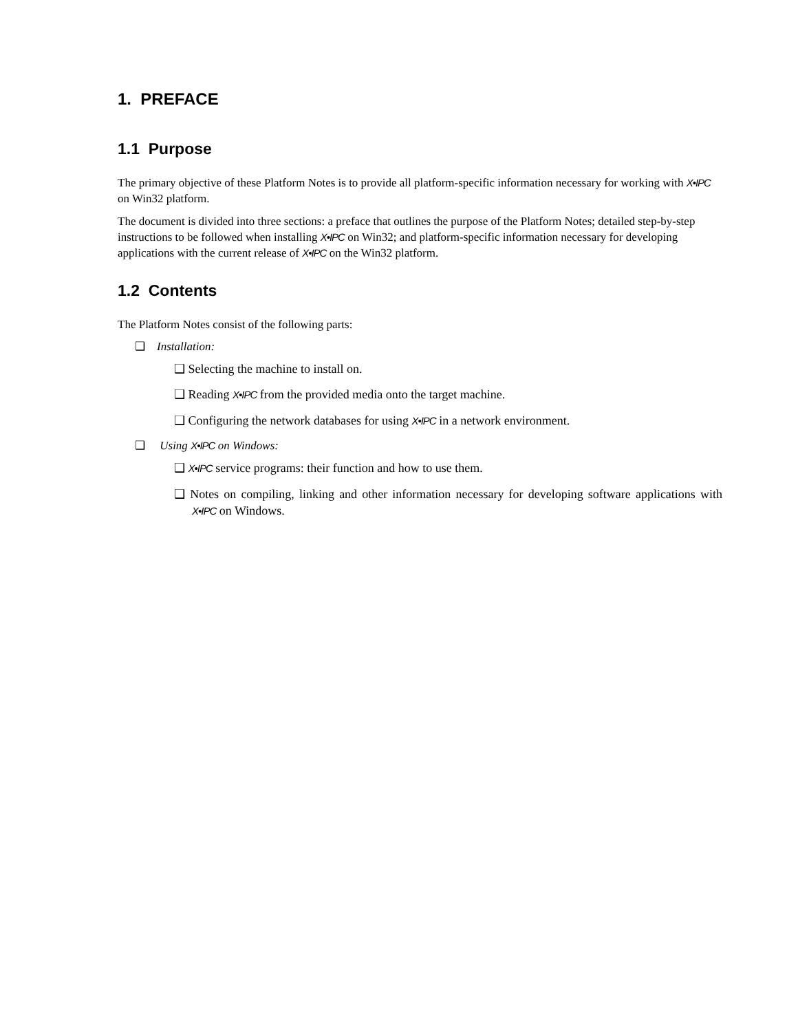1. PREFACE
1.1 Purpose
The primary objective of these Platform Notes is to provide all platform-specific information necessary for working with X•IPC on Win32 platform.
The document is divided into three sections: a preface that outlines the purpose of the Platform Notes; detailed step-by-step instructions to be followed when installing X•IPC on Win32; and platform-specific information necessary for developing applications with the current release of X•IPC on the Win32 platform.
1.2 Contents
The Platform Notes consist of the following parts:
❑ Installation:
❑ Selecting the machine to install on.
❑ Reading X•IPC from the provided media onto the target machine.
❑ Configuring the network databases for using X•IPC in a network environment.
❑ Using X•IPC on Windows:
❑ X•IPC service programs: their function and how to use them.
❑ Notes on compiling, linking and other information necessary for developing software applications with X•IPC on Windows.